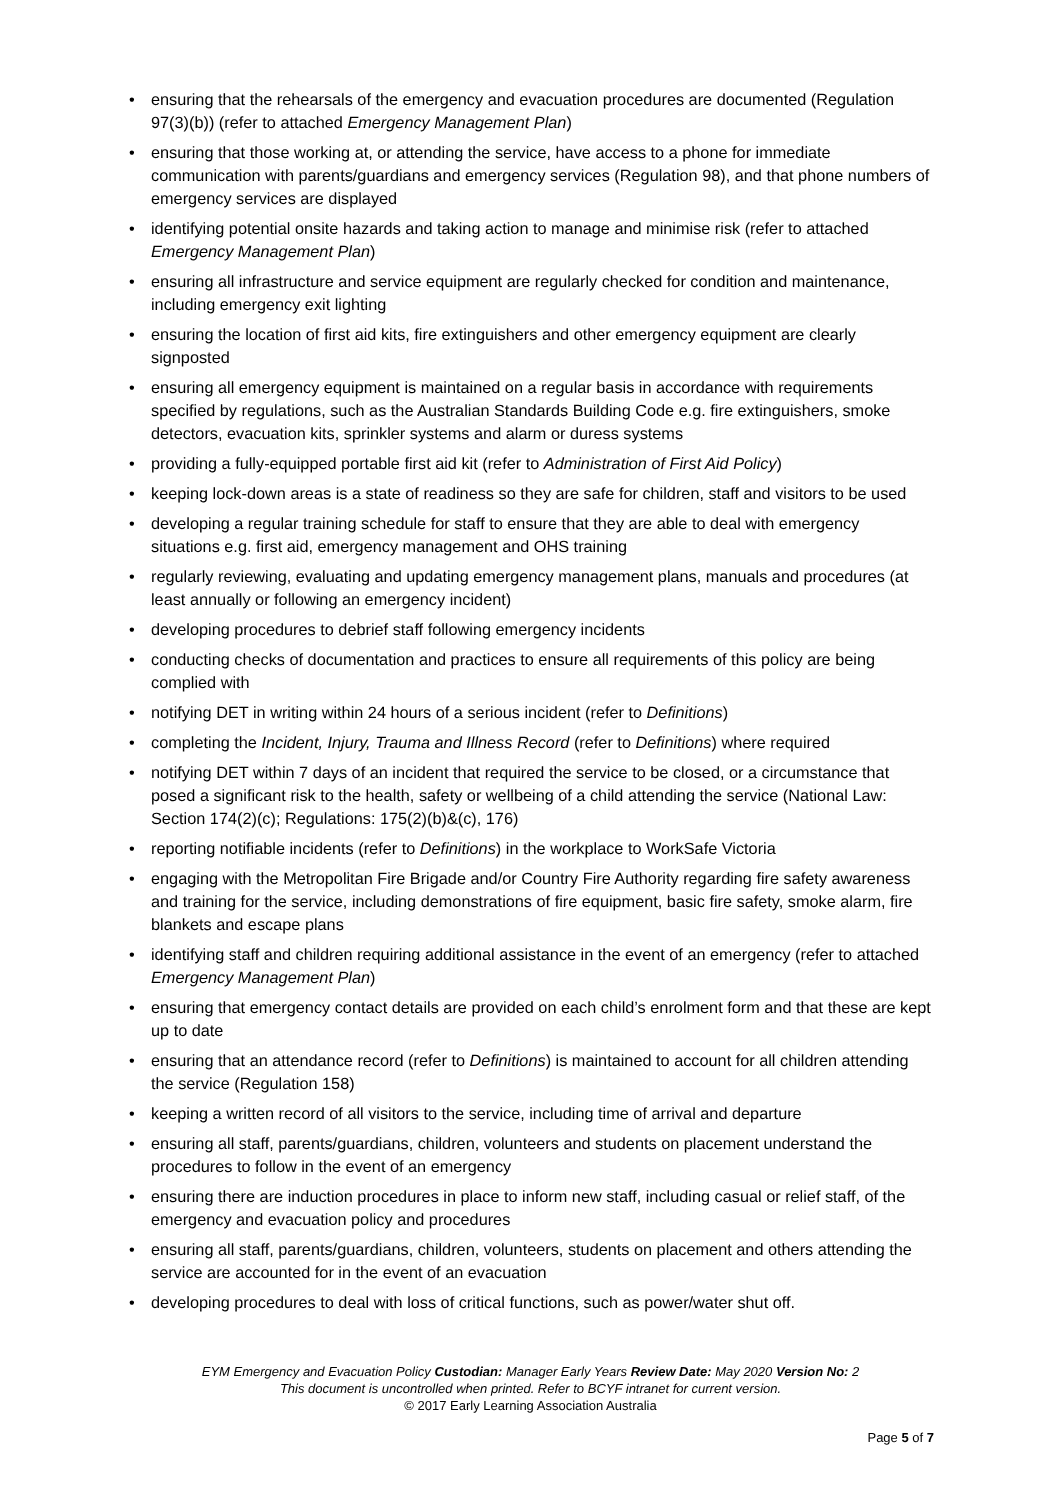• ensuring that the rehearsals of the emergency and evacuation procedures are documented (Regulation 97(3)(b)) (refer to attached Emergency Management Plan)
• ensuring that those working at, or attending the service, have access to a phone for immediate communication with parents/guardians and emergency services (Regulation 98), and that phone numbers of emergency services are displayed
• identifying potential onsite hazards and taking action to manage and minimise risk (refer to attached Emergency Management Plan)
• ensuring all infrastructure and service equipment are regularly checked for condition and maintenance, including emergency exit lighting
• ensuring the location of first aid kits, fire extinguishers and other emergency equipment are clearly signposted
• ensuring all emergency equipment is maintained on a regular basis in accordance with requirements specified by regulations, such as the Australian Standards Building Code e.g. fire extinguishers, smoke detectors, evacuation kits, sprinkler systems and alarm or duress systems
• providing a fully-equipped portable first aid kit (refer to Administration of First Aid Policy)
• keeping lock-down areas is a state of readiness so they are safe for children, staff and visitors to be used
• developing a regular training schedule for staff to ensure that they are able to deal with emergency situations e.g. first aid, emergency management and OHS training
• regularly reviewing, evaluating and updating emergency management plans, manuals and procedures (at least annually or following an emergency incident)
• developing procedures to debrief staff following emergency incidents
• conducting checks of documentation and practices to ensure all requirements of this policy are being complied with
• notifying DET in writing within 24 hours of a serious incident (refer to Definitions)
• completing the Incident, Injury, Trauma and Illness Record (refer to Definitions) where required
• notifying DET within 7 days of an incident that required the service to be closed, or a circumstance that posed a significant risk to the health, safety or wellbeing of a child attending the service (National Law: Section 174(2)(c); Regulations: 175(2)(b)&(c), 176)
• reporting notifiable incidents (refer to Definitions) in the workplace to WorkSafe Victoria
• engaging with the Metropolitan Fire Brigade and/or Country Fire Authority regarding fire safety awareness and training for the service, including demonstrations of fire equipment, basic fire safety, smoke alarm, fire blankets and escape plans
• identifying staff and children requiring additional assistance in the event of an emergency (refer to attached Emergency Management Plan)
• ensuring that emergency contact details are provided on each child’s enrolment form and that these are kept up to date
• ensuring that an attendance record (refer to Definitions) is maintained to account for all children attending the service (Regulation 158)
• keeping a written record of all visitors to the service, including time of arrival and departure
• ensuring all staff, parents/guardians, children, volunteers and students on placement understand the procedures to follow in the event of an emergency
• ensuring there are induction procedures in place to inform new staff, including casual or relief staff, of the emergency and evacuation policy and procedures
• ensuring all staff, parents/guardians, children, volunteers, students on placement and others attending the service are accounted for in the event of an evacuation
• developing procedures to deal with loss of critical functions, such as power/water shut off.
EYM Emergency and Evacuation Policy Custodian: Manager Early Years Review Date: May 2020 Version No: 2
This document is uncontrolled when printed. Refer to BCYF intranet for current version.
© 2017 Early Learning Association Australia
Page 5 of 7